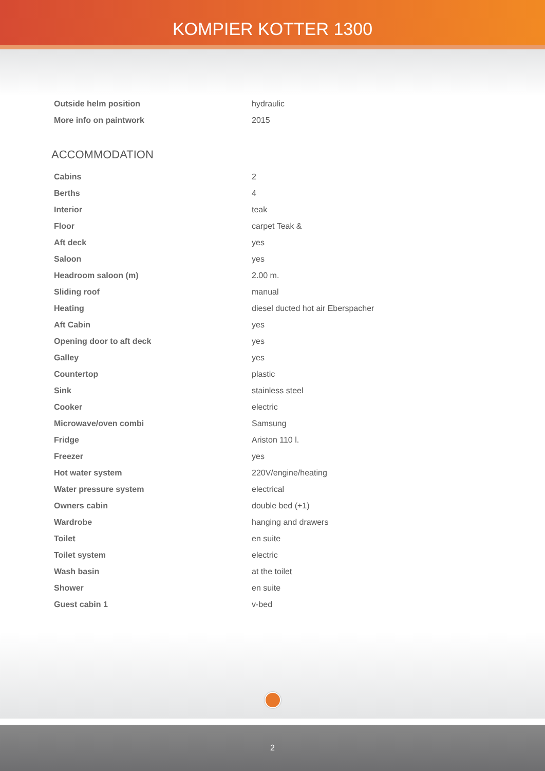KOMPIER KOTTER 1300
| Outside helm position | hydraulic |
| More info on paintwork | 2015 |
ACCOMMODATION
| Cabins | 2 |
| Berths | 4 |
| Interior | teak |
| Floor | carpet Teak & |
| Aft deck | yes |
| Saloon | yes |
| Headroom saloon (m) | 2.00 m. |
| Sliding roof | manual |
| Heating | diesel ducted hot air Eberspacher |
| Aft Cabin | yes |
| Opening door to aft deck | yes |
| Galley | yes |
| Countertop | plastic |
| Sink | stainless steel |
| Cooker | electric |
| Microwave/oven combi | Samsung |
| Fridge | Ariston 110 l. |
| Freezer | yes |
| Hot water system | 220V/engine/heating |
| Water pressure system | electrical |
| Owners cabin | double bed (+1) |
| Wardrobe | hanging and drawers |
| Toilet | en suite |
| Toilet system | electric |
| Wash basin | at the toilet |
| Shower | en suite |
| Guest cabin 1 | v-bed |
2